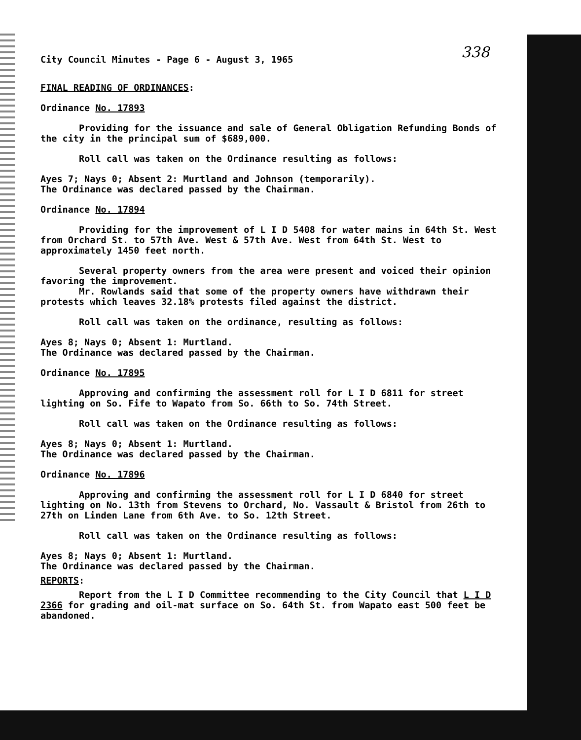338
City Council Minutes - Page 6 - August 3, 1965
FINAL READING OF ORDINANCES:
Ordinance No. 17893
Providing for the issuance and sale of General Obligation Refunding Bonds of the city in the principal sum of $689,000.
Roll call was taken on the Ordinance resulting as follows:
Ayes 7; Nays 0; Absent 2: Murtland and Johnson (temporarily).
The Ordinance was declared passed by the Chairman.
Ordinance No. 17894
Providing for the improvement of L I D 5408 for water mains in 64th St. West from Orchard St. to 57th Ave. West & 57th Ave. West from 64th St. West to approximately 1450 feet north.
Several property owners from the area were present and voiced their opinion favoring the improvement.
Mr. Rowlands said that some of the property owners have withdrawn their protests which leaves 32.18% protests filed against the district.
Roll call was taken on the ordinance, resulting as follows:
Ayes 8; Nays 0; Absent 1: Murtland.
The Ordinance was declared passed by the Chairman.
Ordinance No. 17895
Approving and confirming the assessment roll for L I D 6811 for street lighting on So. Fife to Wapato from So. 66th to So. 74th Street.
Roll call was taken on the Ordinance resulting as follows:
Ayes 8; Nays 0; Absent 1: Murtland.
The Ordinance was declared passed by the Chairman.
Ordinance No. 17896
Approving and confirming the assessment roll for L I D 6840 for street lighting on No. 13th from Stevens to Orchard, No. Vassault & Bristol from 26th to 27th on Linden Lane from 6th Ave. to So. 12th Street.
Roll call was taken on the Ordinance resulting as follows:
Ayes 8; Nays 0; Absent 1: Murtland.
The Ordinance was declared passed by the Chairman.
REPORTS:
Report from the L I D Committee recommending to the City Council that L I D 2366 for grading and oil-mat surface on So. 64th St. from Wapato east 500 feet be abandoned.